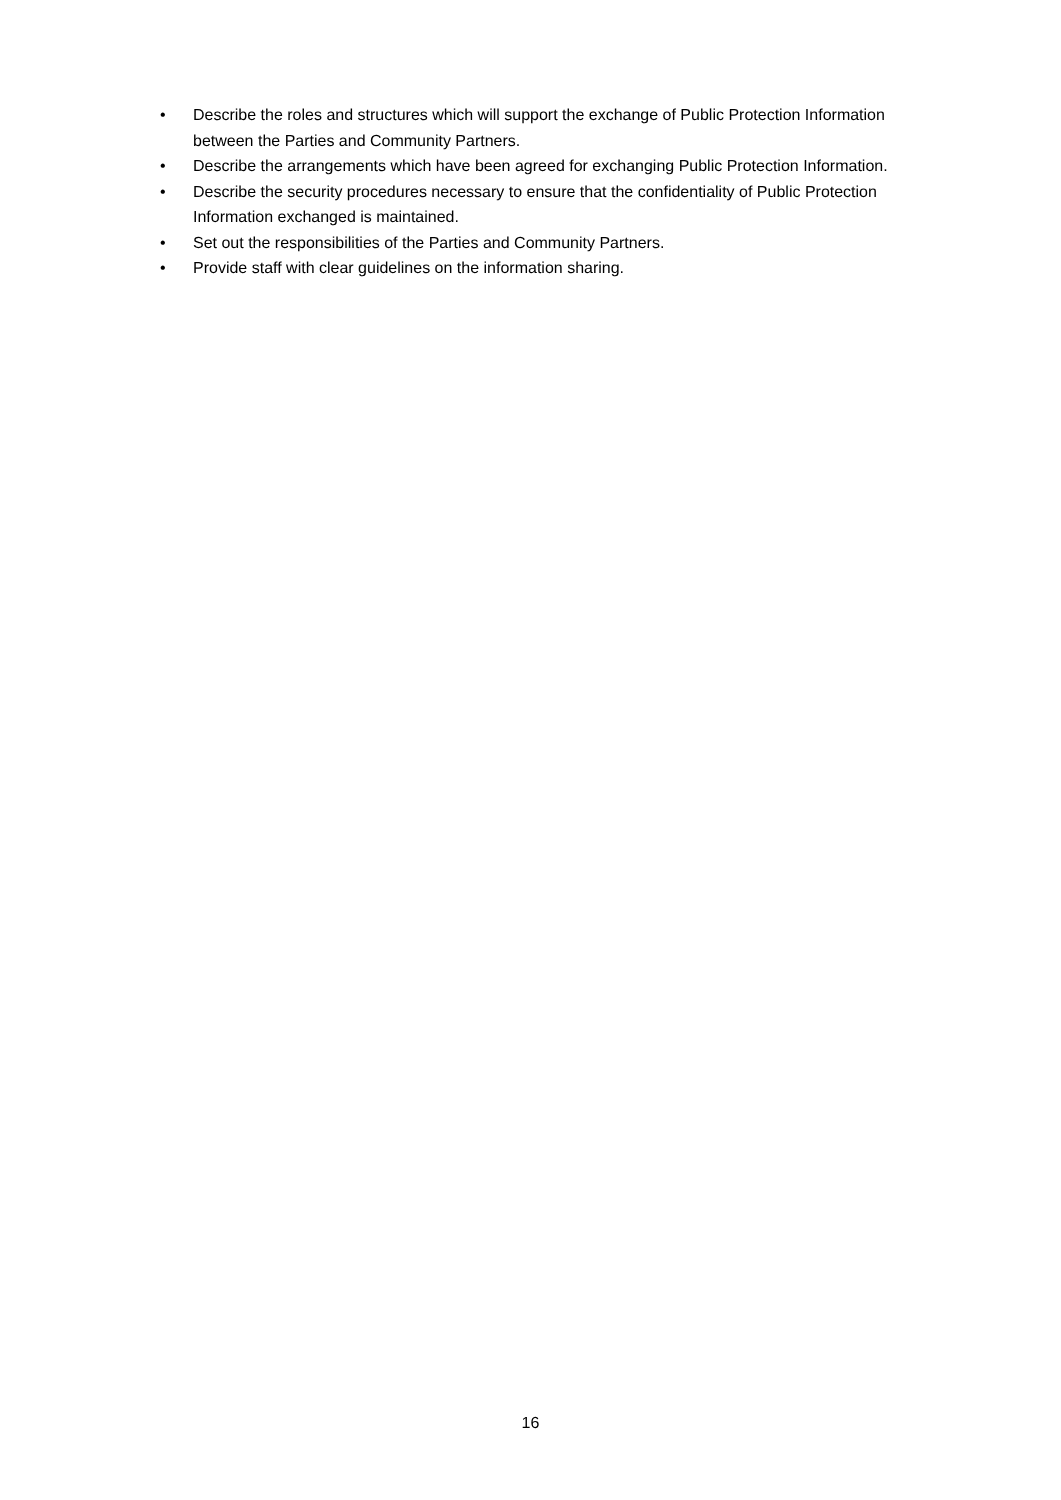• Describe the roles and structures which will support the exchange of Public Protection Information between the Parties and Community Partners.
• Describe the arrangements which have been agreed for exchanging Public Protection Information.
• Describe the security procedures necessary to ensure that the confidentiality of Public Protection Information exchanged is maintained.
• Set out the responsibilities of the Parties and Community Partners.
• Provide staff with clear guidelines on the information sharing.
16